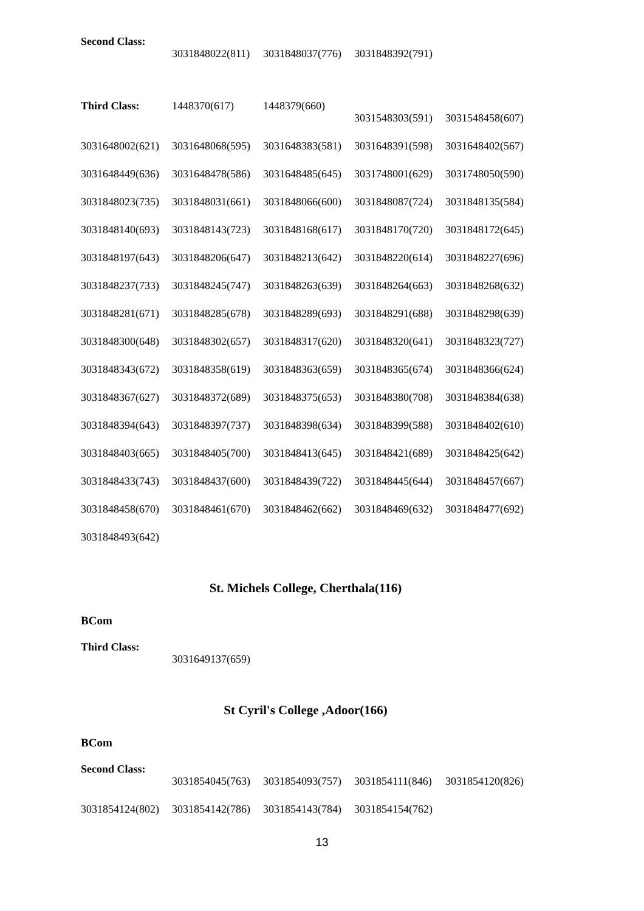| Second Class: | 3031848022(811) | 3031848037(776) | 3031848392(791) | |
| Third Class: | 1448370(617) | 1448379(660) | 3031548303(591) | 3031548458(607) |
| 3031648002(621) | 3031648068(595) | 3031648383(581) | 3031648391(598) | 3031648402(567) |
| 3031648449(636) | 3031648478(586) | 3031648485(645) | 3031748001(629) | 3031748050(590) |
| 3031848023(735) | 3031848031(661) | 3031848066(600) | 3031848087(724) | 3031848135(584) |
| 3031848140(693) | 3031848143(723) | 3031848168(617) | 3031848170(720) | 3031848172(645) |
| 3031848197(643) | 3031848206(647) | 3031848213(642) | 3031848220(614) | 3031848227(696) |
| 3031848237(733) | 3031848245(747) | 3031848263(639) | 3031848264(663) | 3031848268(632) |
| 3031848281(671) | 3031848285(678) | 3031848289(693) | 3031848291(688) | 3031848298(639) |
| 3031848300(648) | 3031848302(657) | 3031848317(620) | 3031848320(641) | 3031848323(727) |
| 3031848343(672) | 3031848358(619) | 3031848363(659) | 3031848365(674) | 3031848366(624) |
| 3031848367(627) | 3031848372(689) | 3031848375(653) | 3031848380(708) | 3031848384(638) |
| 3031848394(643) | 3031848397(737) | 3031848398(634) | 3031848399(588) | 3031848402(610) |
| 3031848403(665) | 3031848405(700) | 3031848413(645) | 3031848421(689) | 3031848425(642) |
| 3031848433(743) | 3031848437(600) | 3031848439(722) | 3031848445(644) | 3031848457(667) |
| 3031848458(670) | 3031848461(670) | 3031848462(662) | 3031848469(632) | 3031848477(692) |
| 3031848493(642) | | | | |
St. Michels College, Cherthala(116)
BCom
| Third Class: | 3031649137(659) | | | |
St Cyril's College ,Adoor(166)
BCom
| Second Class: | 3031854045(763) | 3031854093(757) | 3031854111(846) | 3031854120(826) |
| 3031854124(802) | 3031854142(786) | 3031854143(784) | 3031854154(762) | |
13